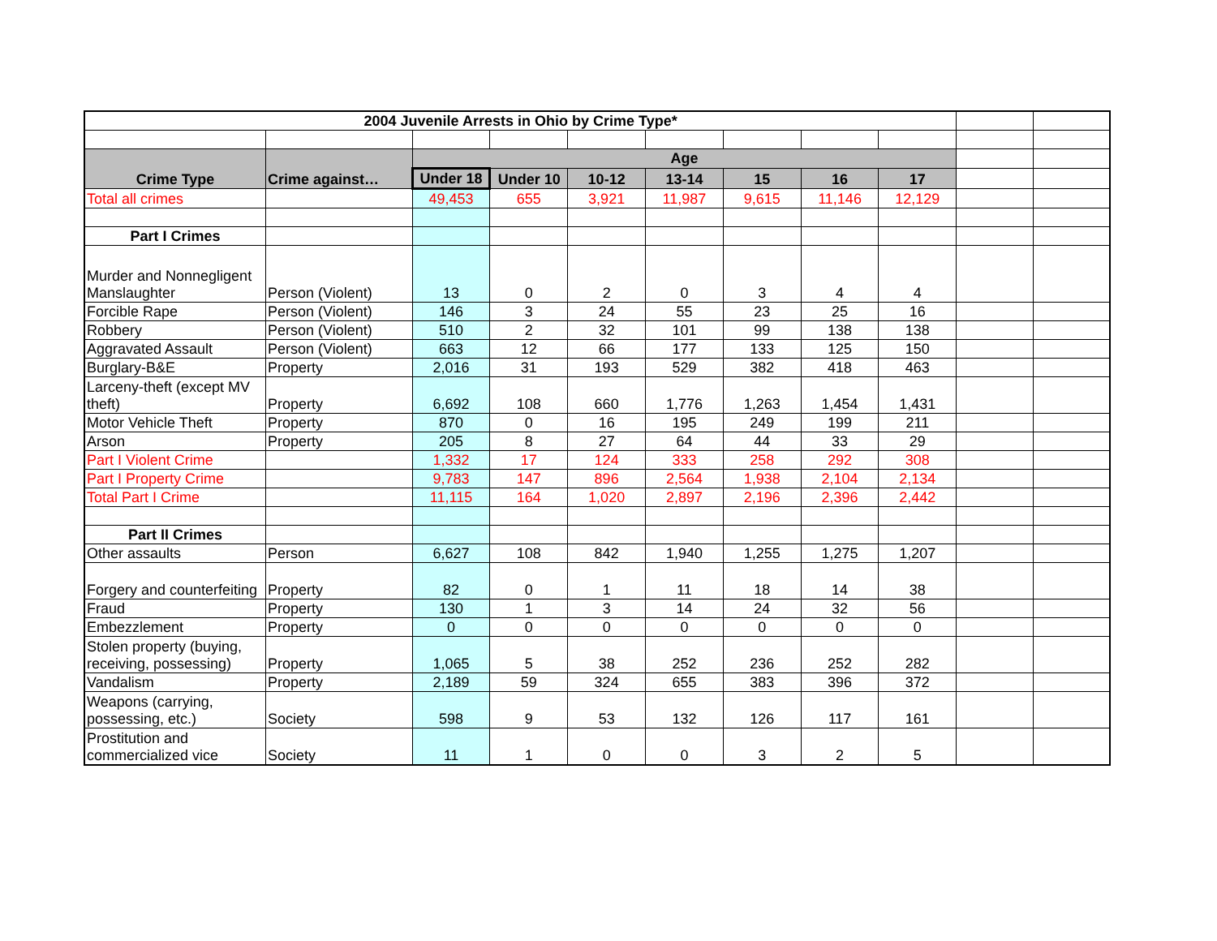| 2004 Juvenile Arrests in Ohio by Crime Type* | | | | | | | | | | |
| Crime Type | Crime against… | Age | | | | | | | | |
| | | Under 18 | Under 10 | 10-12 | 13-14 | 15 | 16 | 17 | | |
| Total all crimes | | 49,453 | 655 | 3,921 | 11,987 | 9,615 | 11,146 | 12,129 | | |
| Part I Crimes | | | | | | | | | | |
| Murder and Nonnegligent Manslaughter | Person (Violent) | 13 | 0 | 2 | 0 | 3 | 4 | 4 | | |
| Forcible Rape | Person (Violent) | 146 | 3 | 24 | 55 | 23 | 25 | 16 | | |
| Robbery | Person (Violent) | 510 | 2 | 32 | 101 | 99 | 138 | 138 | | |
| Aggravated Assault | Person (Violent) | 663 | 12 | 66 | 177 | 133 | 125 | 150 | | |
| Burglary-B&E | Property | 2,016 | 31 | 193 | 529 | 382 | 418 | 463 | | |
| Larceny-theft (except MV theft) | Property | 6,692 | 108 | 660 | 1,776 | 1,263 | 1,454 | 1,431 | | |
| Motor Vehicle Theft | Property | 870 | 0 | 16 | 195 | 249 | 199 | 211 | | |
| Arson | Property | 205 | 8 | 27 | 64 | 44 | 33 | 29 | | |
| Part I Violent Crime | | 1,332 | 17 | 124 | 333 | 258 | 292 | 308 | | |
| Part I Property Crime | | 9,783 | 147 | 896 | 2,564 | 1,938 | 2,104 | 2,134 | | |
| Total Part I Crime | | 11,115 | 164 | 1,020 | 2,897 | 2,196 | 2,396 | 2,442 | | |
| Part II Crimes | | | | | | | | | | |
| Other assaults | Person | 6,627 | 108 | 842 | 1,940 | 1,255 | 1,275 | 1,207 | | |
| Forgery and counterfeiting | Property | 82 | 0 | 1 | 11 | 18 | 14 | 38 | | |
| Fraud | Property | 130 | 1 | 3 | 14 | 24 | 32 | 56 | | |
| Embezzlement | Property | 0 | 0 | 0 | 0 | 0 | 0 | 0 | | |
| Stolen property (buying, receiving, possessing) | Property | 1,065 | 5 | 38 | 252 | 236 | 252 | 282 | | |
| Vandalism | Property | 2,189 | 59 | 324 | 655 | 383 | 396 | 372 | | |
| Weapons (carrying, possessing, etc.) | Society | 598 | 9 | 53 | 132 | 126 | 117 | 161 | | |
| Prostitution and commercialized vice | Society | 11 | 1 | 0 | 0 | 3 | 2 | 5 | | |